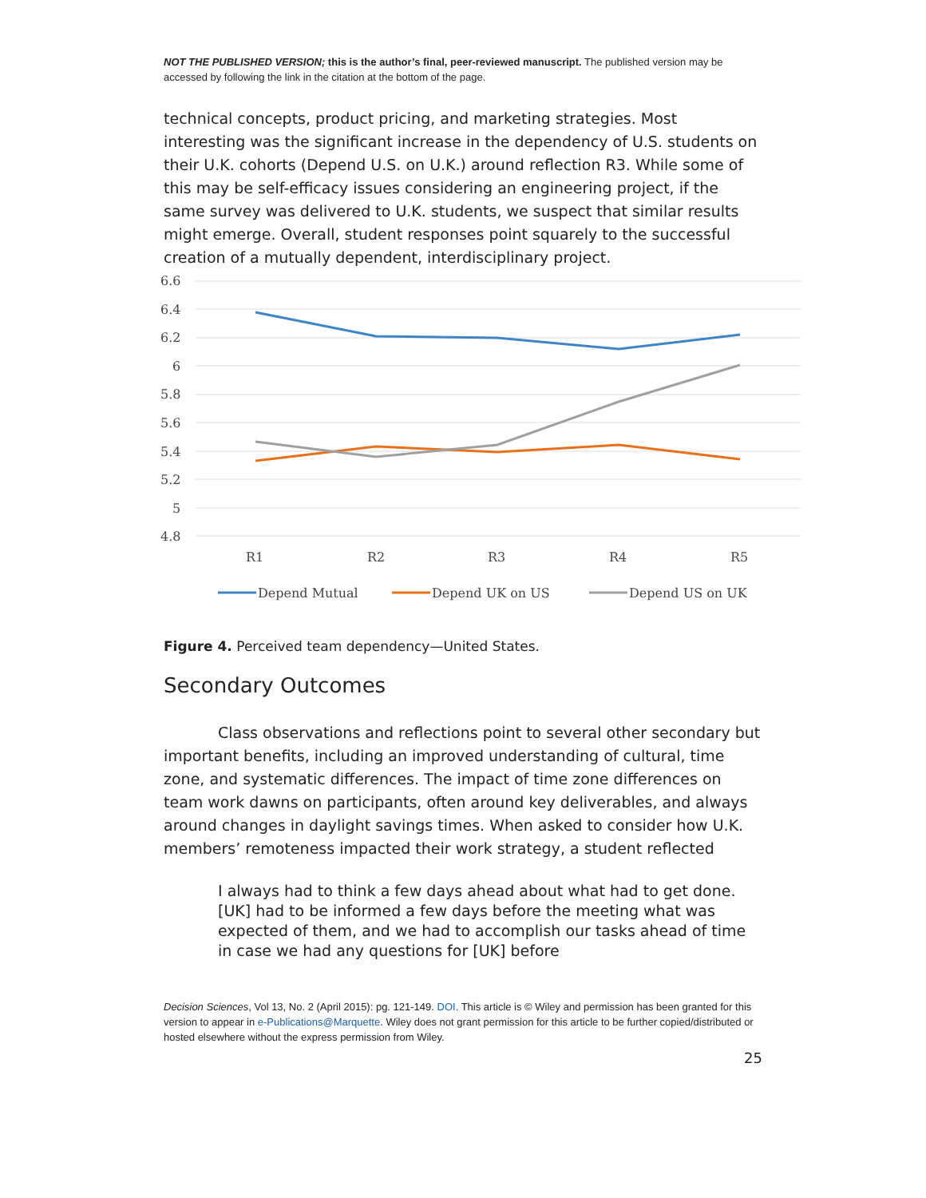NOT THE PUBLISHED VERSION; this is the author’s final, peer-reviewed manuscript. The published version may be accessed by following the link in the citation at the bottom of the page.
technical concepts, product pricing, and marketing strategies. Most interesting was the significant increase in the dependency of U.S. students on their U.K. cohorts (Depend U.S. on U.K.) around reflection R3. While some of this may be self-efficacy issues considering an engineering project, if the same survey was delivered to U.K. students, we suspect that similar results might emerge. Overall, student responses point squarely to the successful creation of a mutually dependent, interdisciplinary project.
6.6
6.4
6.2
6
5.8
5.6
5.4
5.2
5
4.8
R1
R2
R3
R4
R5
Depend Mutual
Depend UK on US
Depend US on UK
Figure 4. Perceived team dependency—United States.
Secondary Outcomes
Class observations and reflections point to several other secondary but important benefits, including an improved understanding of cultural, time zone, and systematic differences. The impact of time zone differences on team work dawns on participants, often around key deliverables, and always around changes in daylight savings times. When asked to consider how U.K. members’ remoteness impacted their work strategy, a student reflected
I always had to think a few days ahead about what had to get done. [UK] had to be informed a few days before the meeting what was expected of them, and we had to accomplish our tasks ahead of time in case we had any questions for [UK] before
Decision Sciences, Vol 13, No. 2 (April 2015): pg. 121-149. DOI. This article is © Wiley and permission has been granted for this version to appear in e-Publications@Marquette. Wiley does not grant permission for this article to be further copied/distributed or hosted elsewhere without the express permission from Wiley.
25